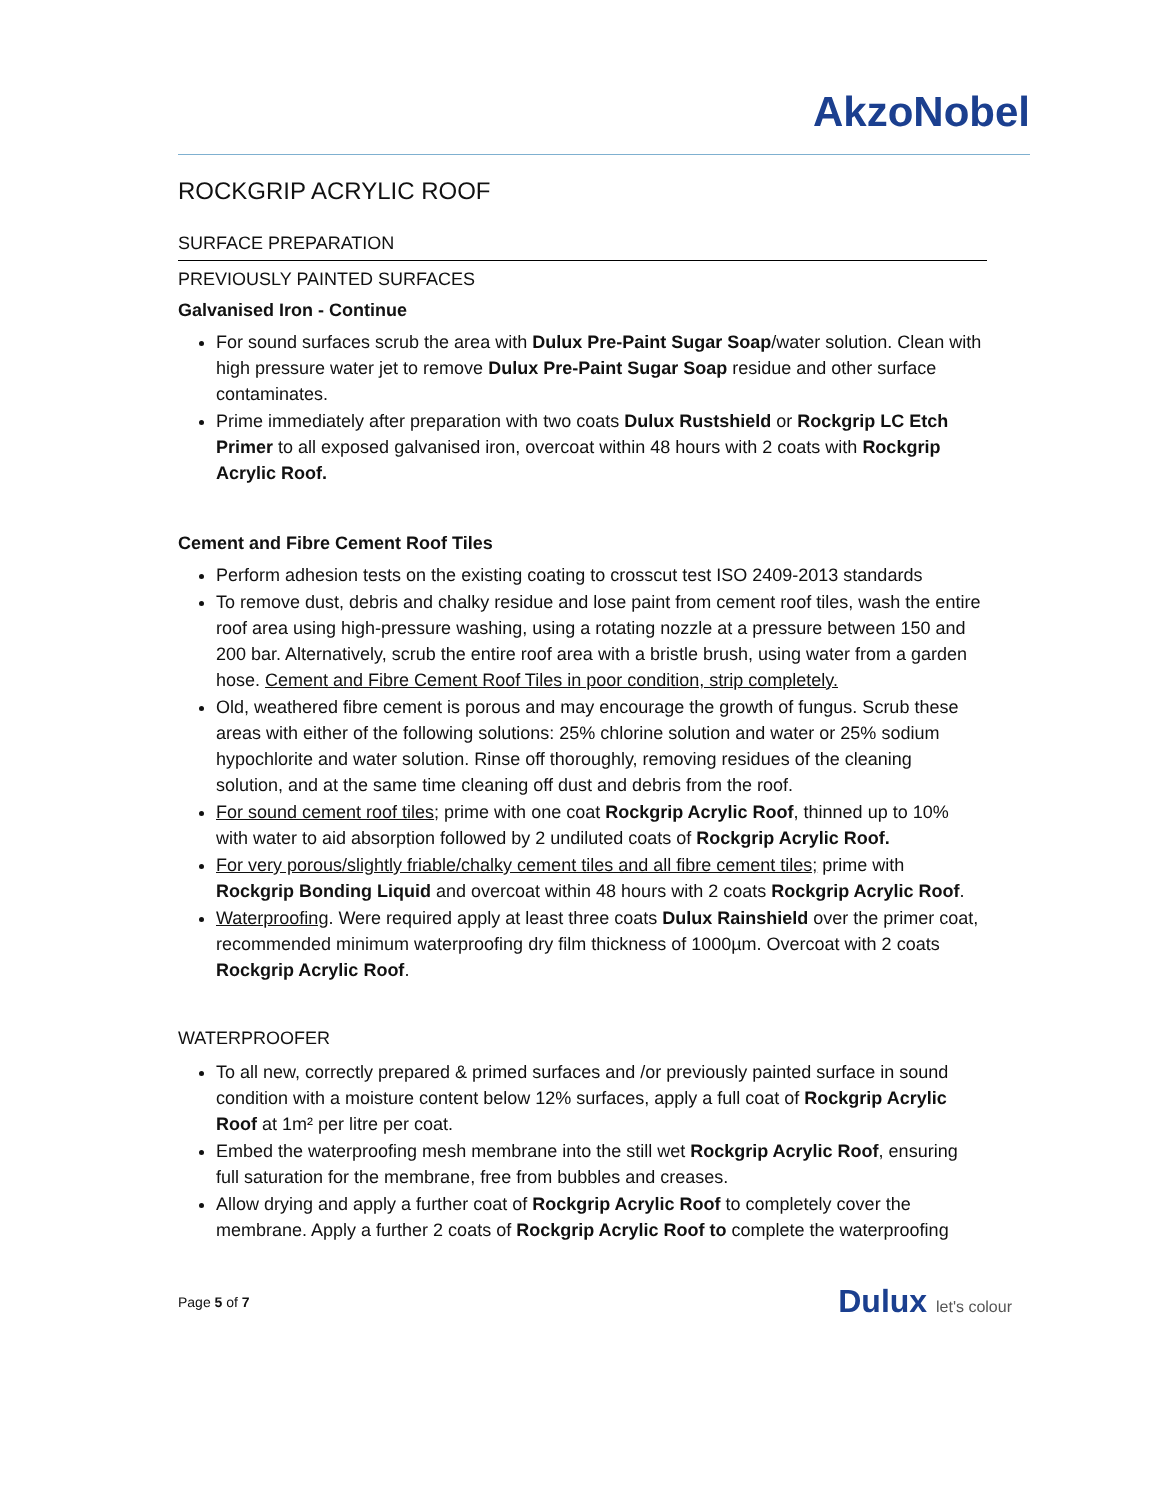AkzoNobel
ROCKGRIP ACRYLIC ROOF
SURFACE PREPARATION
PREVIOUSLY PAINTED SURFACES
Galvanised Iron - Continue
For sound surfaces scrub the area with Dulux Pre-Paint Sugar Soap/water solution. Clean with high pressure water jet to remove Dulux Pre-Paint Sugar Soap residue and other surface contaminates.
Prime immediately after preparation with two coats Dulux Rustshield or Rockgrip LC Etch Primer to all exposed galvanised iron, overcoat within 48 hours with 2 coats with Rockgrip Acrylic Roof.
Cement and Fibre Cement Roof Tiles
Perform adhesion tests on the existing coating to crosscut test ISO 2409-2013 standards
To remove dust, debris and chalky residue and lose paint from cement roof tiles, wash the entire roof area using high-pressure washing, using a rotating nozzle at a pressure between 150 and 200 bar. Alternatively, scrub the entire roof area with a bristle brush, using water from a garden hose. Cement and Fibre Cement Roof Tiles in poor condition, strip completely.
Old, weathered fibre cement is porous and may encourage the growth of fungus. Scrub these areas with either of the following solutions: 25% chlorine solution and water or 25% sodium hypochlorite and water solution. Rinse off thoroughly, removing residues of the cleaning solution, and at the same time cleaning off dust and debris from the roof.
For sound cement roof tiles; prime with one coat Rockgrip Acrylic Roof, thinned up to 10% with water to aid absorption followed by 2 undiluted coats of Rockgrip Acrylic Roof.
For very porous/slightly friable/chalky cement tiles and all fibre cement tiles; prime with Rockgrip Bonding Liquid and overcoat within 48 hours with 2 coats Rockgrip Acrylic Roof.
Waterproofing. Were required apply at least three coats Dulux Rainshield over the primer coat, recommended minimum waterproofing dry film thickness of 1000µm. Overcoat with 2 coats Rockgrip Acrylic Roof.
WATERPROOFER
To all new, correctly prepared & primed surfaces and /or previously painted surface in sound condition with a moisture content below 12% surfaces, apply a full coat of Rockgrip Acrylic Roof at 1m² per litre per coat.
Embed the waterproofing mesh membrane into the still wet Rockgrip Acrylic Roof, ensuring full saturation for the membrane, free from bubbles and creases.
Allow drying and apply a further coat of Rockgrip Acrylic Roof to completely cover the membrane. Apply a further 2 coats of Rockgrip Acrylic Roof to complete the waterproofing
Page 5 of 7 Dulux let's colour